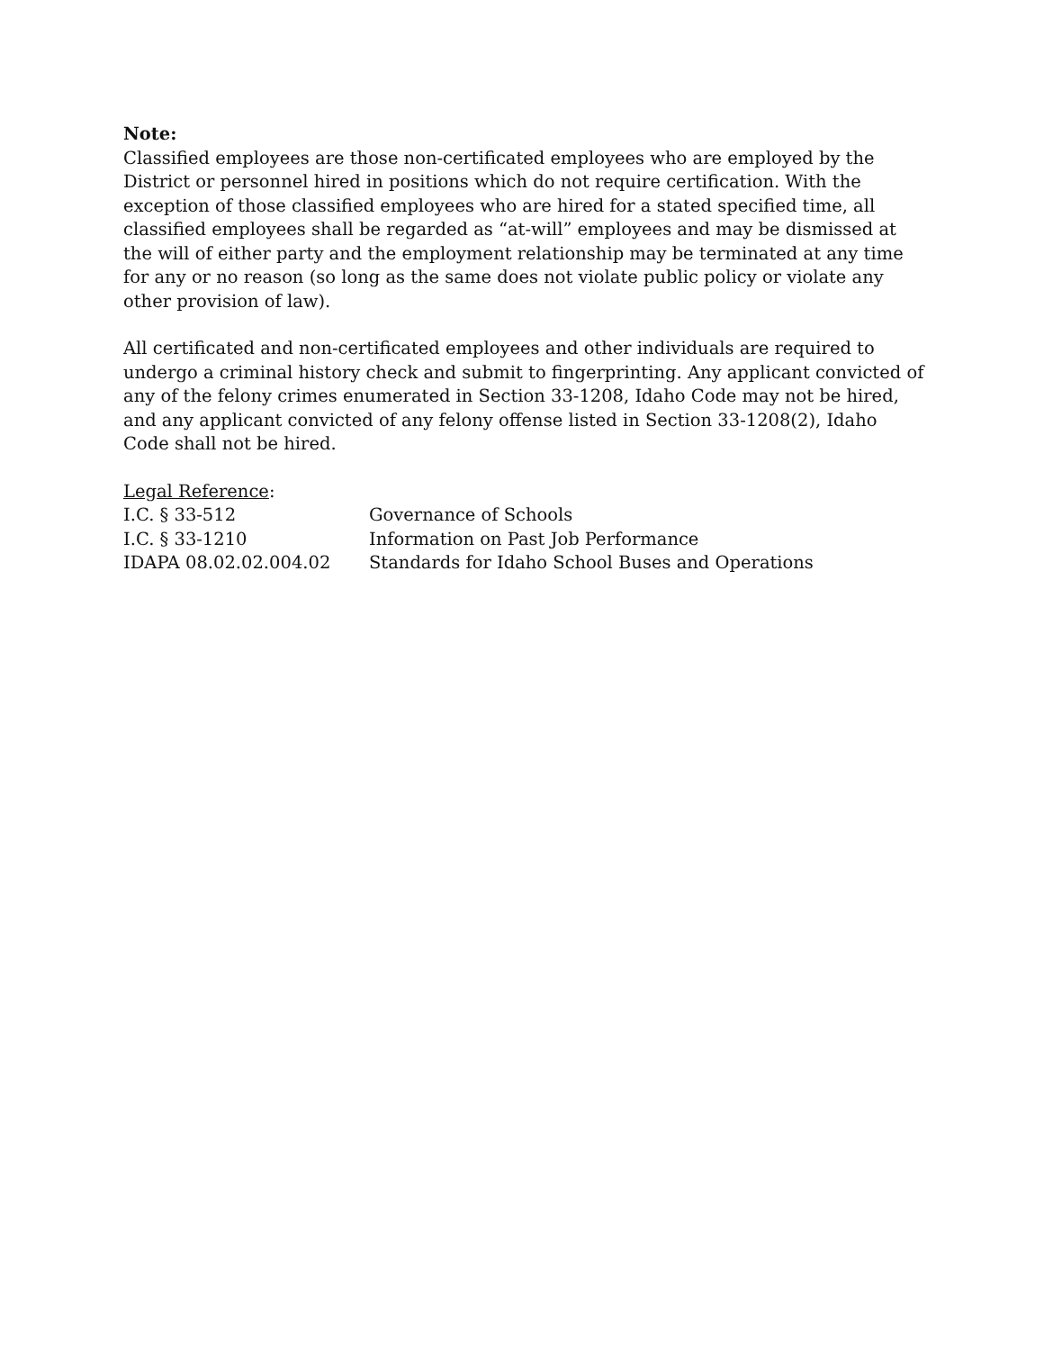Note:
Classified employees are those non-certificated employees who are employed by the District or personnel hired in positions which do not require certification. With the exception of those classified employees who are hired for a stated specified time, all classified employees shall be regarded as “at-will” employees and may be dismissed at the will of either party and the employment relationship may be terminated at any time for any or no reason (so long as the same does not violate public policy or violate any other provision of law).
All certificated and non-certificated employees and other individuals are required to undergo a criminal history check and submit to fingerprinting. Any applicant convicted of any of the felony crimes enumerated in Section 33-1208, Idaho Code may not be hired, and any applicant convicted of any felony offense listed in Section 33-1208(2), Idaho Code shall not be hired.
Legal Reference:
I.C. § 33-512 Governance of Schools
I.C. § 33-1210 Information on Past Job Performance
IDAPA 08.02.02.004.02 Standards for Idaho School Buses and Operations